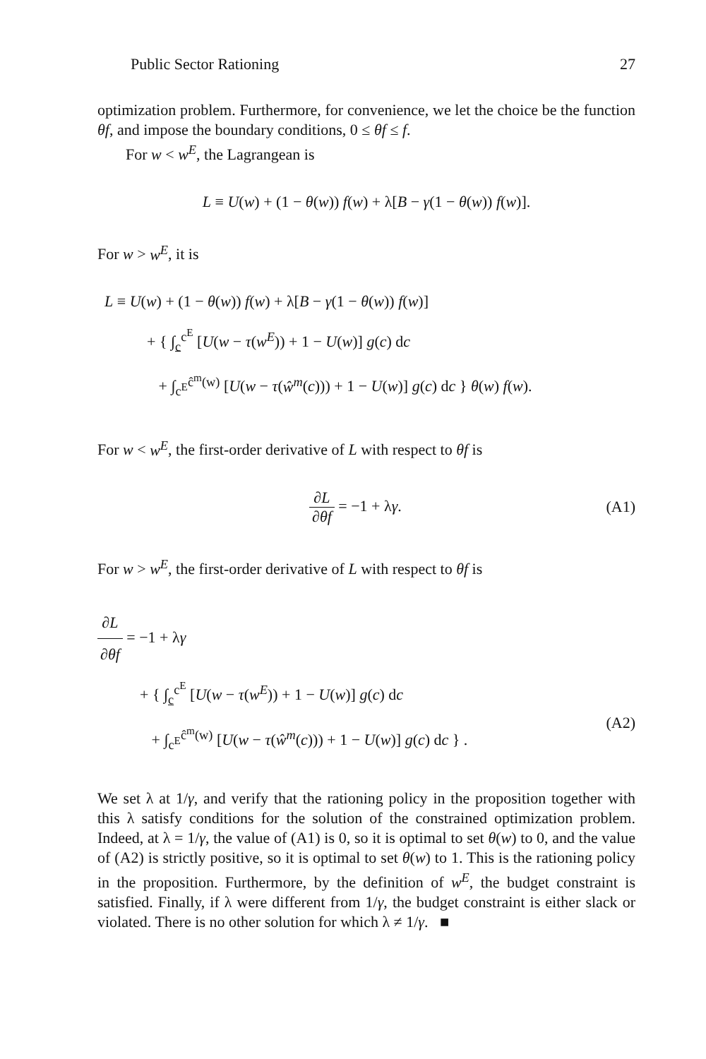Public Sector Rationing 27
optimization problem. Furthermore, for convenience, we let the choice be the function θf, and impose the boundary conditions, 0 ≤ θf ≤ f.
For w < w<sup>E</sup>, the Lagrangean is
L ≡ U(w) + (1 − θ(w)) f(w) + λ[B − γ(1 − θ(w)) f(w)].
For w > w<sup>E</sup>, it is
L ≡ U(w) + (1 − θ(w)) f(w) + λ[B − γ(1 − θ(w)) f(w)]
+ { ∫<sub>c</sub><sup>c<sup>E</sup></sup> [U(w − τ(w<sup>E</sup>)) + 1 − U(w)] g(c) dc
+ ∫<sub>c<sup>E</sup></sub><sup>ĉ<sup>m</sup>(w)</sup> [U(w − τ(ŵ<sup>m</sup>(c))) + 1 − U(w)] g(c) dc } θ(w) f(w).
For w < w<sup>E</sup>, the first-order derivative of L with respect to θf is
∂L ∂θf = −1 + λγ. (A1)
For w > w<sup>E</sup>, the first-order derivative of L with respect to θf is
∂L ∂θf = −1 + λγ
+ { ∫<sub>c</sub><sup>c<sup>E</sup></sup> [U(w − τ(w<sup>E</sup>)) + 1 − U(w)] g(c) dc
+ ∫<sub>c<sup>E</sup></sub><sup>ĉ<sup>m</sup>(w)</sup> [U(w − τ(ŵ<sup>m</sup>(c))) + 1 − U(w)] g(c) dc } .
(A2)
We set λ at 1/γ, and verify that the rationing policy in the proposition together with this λ satisfy conditions for the solution of the constrained optimization problem. Indeed, at λ = 1/γ, the value of (A1) is 0, so it is optimal to set θ(w) to 0, and the value of (A2) is strictly positive, so it is optimal to set θ(w) to 1. This is the rationing policy in the proposition. Furthermore, by the definition of w<sup>E</sup>, the budget constraint is satisfied. Finally, if λ were different from 1/γ, the budget constraint is either slack or violated. There is no other solution for which λ ≠ 1/γ. ■